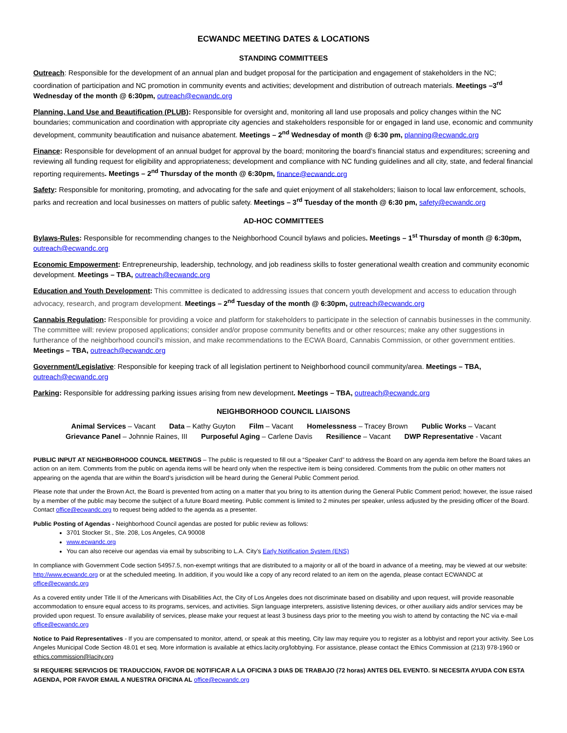ECWANDC MEETING DATES & LOCATIONS
STANDING COMMITTEES
Outreach: Responsible for the development of an annual plan and budget proposal for the participation and engagement of stakeholders in the NC; coordination of participation and NC promotion in community events and activities; development and distribution of outreach materials. Meetings –3<sup>rd</sup> Wednesday of the month @ 6:30pm, outreach@ecwandc.org
Planning, Land Use and Beautification (PLUB): Responsible for oversight and, monitoring all land use proposals and policy changes within the NC boundaries; communication and coordination with appropriate city agencies and stakeholders responsible for or engaged in land use, economic and community development, community beautification and nuisance abatement. Meetings – 2<sup>nd</sup> Wednesday of month @ 6:30 pm, planning@ecwandc.org
Finance: Responsible for development of an annual budget for approval by the board; monitoring the board’s financial status and expenditures; screening and reviewing all funding request for eligibility and appropriateness; development and compliance with NC funding guidelines and all city, state, and federal financial reporting requirements. Meetings – 2<sup>nd</sup> Thursday of the month @ 6:30pm, finance@ecwandc.org
Safety: Responsible for monitoring, promoting, and advocating for the safe and quiet enjoyment of all stakeholders; liaison to local law enforcement, schools, parks and recreation and local businesses on matters of public safety. Meetings – 3<sup>rd</sup> Tuesday of the month @ 6:30 pm, safety@ecwandc.org
AD-HOC COMMITTEES
Bylaws-Rules: Responsible for recommending changes to the Neighborhood Council bylaws and policies. Meetings – 1<sup>st</sup> Thursday of month @ 6:30pm, outreach@ecwandc.org
Economic Empowerment: Entrepreneurship, leadership, technology, and job readiness skills to foster generational wealth creation and community economic development. Meetings – TBA, outreach@ecwandc.org
Education and Youth Development: This committee is dedicated to addressing issues that concern youth development and access to education through advocacy, research, and program development. Meetings – 2<sup>nd</sup> Tuesday of the month @ 6:30pm, outreach@ecwandc.org
Cannabis Regulation: Responsible for providing a voice and platform for stakeholders to participate in the selection of cannabis businesses in the community. The committee will: review proposed applications; consider and/or propose community benefits and or other resources; make any other suggestions in furtherance of the neighborhood council's mission, and make recommendations to the ECWA Board, Cannabis Commission, or other government entities. Meetings – TBA, outreach@ecwandc.org
Government/Legislative: Responsible for keeping track of all legislation pertinent to Neighborhood council community/area. Meetings – TBA, outreach@ecwandc.org
Parking: Responsible for addressing parking issues arising from new development. Meetings – TBA, outreach@ecwandc.org
NEIGHBORHOOD COUNCIL LIAISONS
Animal Services – Vacant Data – Kathy Guyton Film – Vacant Homelessness – Tracey Brown Public Works – Vacant
Grievance Panel – Johnnie Raines, III Purposeful Aging – Carlene Davis Resilience – Vacant DWP Representative - Vacant
PUBLIC INPUT AT NEIGHBORHOOD COUNCIL MEETINGS – The public is requested to fill out a “Speaker Card” to address the Board on any agenda item before the Board takes an action on an item. Comments from the public on agenda items will be heard only when the respective item is being considered. Comments from the public on other matters not appearing on the agenda that are within the Board’s jurisdiction will be heard during the General Public Comment period.
Please note that under the Brown Act, the Board is prevented from acting on a matter that you bring to its attention during the General Public Comment period; however, the issue raised by a member of the public may become the subject of a future Board meeting. Public comment is limited to 2 minutes per speaker, unless adjusted by the presiding officer of the Board. Contact office@ecwandc.org to request being added to the agenda as a presenter.
Public Posting of Agendas - Neighborhood Council agendas are posted for public review as follows:
3701 Stocker St., Ste. 208, Los Angeles, CA 90008
www.ecwandc.org
You can also receive our agendas via email by subscribing to L.A. City’s Early Notification System (ENS)
In compliance with Government Code section 54957.5, non-exempt writings that are distributed to a majority or all of the board in advance of a meeting, may be viewed at our website: http://www.ecwandc.org or at the scheduled meeting. In addition, if you would like a copy of any record related to an item on the agenda, please contact ECWANDC at office@ecwandc.org
As a covered entity under Title II of the Americans with Disabilities Act, the City of Los Angeles does not discriminate based on disability and upon request, will provide reasonable accommodation to ensure equal access to its programs, services, and activities. Sign language interpreters, assistive listening devices, or other auxiliary aids and/or services may be provided upon request. To ensure availability of services, please make your request at least 3 business days prior to the meeting you wish to attend by contacting the NC via e-mail office@ecwandc.org
Notice to Paid Representatives - If you are compensated to monitor, attend, or speak at this meeting, City law may require you to register as a lobbyist and report your activity. See Los Angeles Municipal Code Section 48.01 et seq. More information is available at ethics.lacity.org/lobbying. For assistance, please contact the Ethics Commission at (213) 978-1960 or ethics.commission@lacity.org
SI REQUIERE SERVICIOS DE TRADUCCION, FAVOR DE NOTIFICAR A LA OFICINA 3 DIAS DE TRABAJO (72 horas) ANTES DEL EVENTO. SI NECESITA AYUDA CON ESTA AGENDA, POR FAVOR EMAIL A NUESTRA OFICINA AL office@ecwandc.org